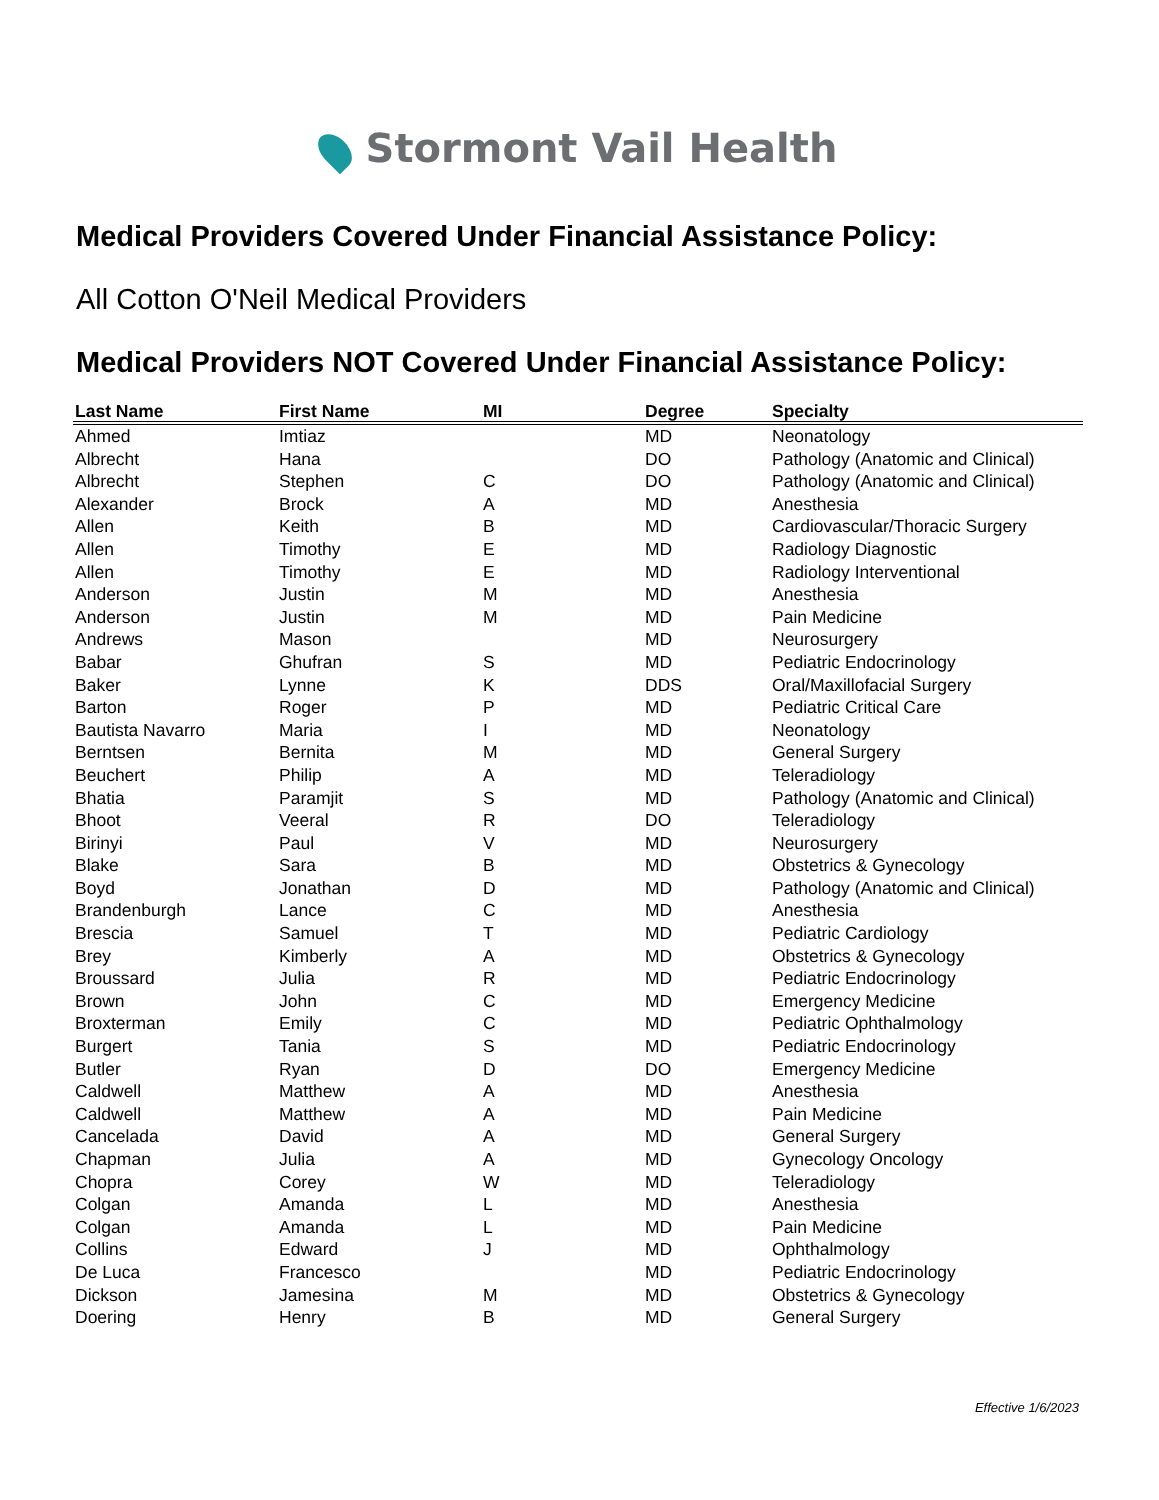Stormont Vail Health
Medical Providers Covered Under Financial Assistance Policy:
All Cotton O'Neil Medical Providers
Medical Providers NOT Covered Under Financial Assistance Policy:
| Last Name | First Name | MI | Degree | Specialty |
| --- | --- | --- | --- | --- |
| Ahmed | Imtiaz | | MD | Neonatology |
| Albrecht | Hana | | DO | Pathology (Anatomic and Clinical) |
| Albrecht | Stephen | C | DO | Pathology (Anatomic and Clinical) |
| Alexander | Brock | A | MD | Anesthesia |
| Allen | Keith | B | MD | Cardiovascular/Thoracic Surgery |
| Allen | Timothy | E | MD | Radiology Diagnostic |
| Allen | Timothy | E | MD | Radiology Interventional |
| Anderson | Justin | M | MD | Anesthesia |
| Anderson | Justin | M | MD | Pain Medicine |
| Andrews | Mason | | MD | Neurosurgery |
| Babar | Ghufran | S | MD | Pediatric Endocrinology |
| Baker | Lynne | K | DDS | Oral/Maxillofacial Surgery |
| Barton | Roger | P | MD | Pediatric Critical Care |
| Bautista Navarro | Maria | I | MD | Neonatology |
| Berntsen | Bernita | M | MD | General Surgery |
| Beuchert | Philip | A | MD | Teleradiology |
| Bhatia | Paramjit | S | MD | Pathology (Anatomic and Clinical) |
| Bhoot | Veeral | R | DO | Teleradiology |
| Birinyi | Paul | V | MD | Neurosurgery |
| Blake | Sara | B | MD | Obstetrics & Gynecology |
| Boyd | Jonathan | D | MD | Pathology (Anatomic and Clinical) |
| Brandenburgh | Lance | C | MD | Anesthesia |
| Brescia | Samuel | T | MD | Pediatric Cardiology |
| Brey | Kimberly | A | MD | Obstetrics & Gynecology |
| Broussard | Julia | R | MD | Pediatric Endocrinology |
| Brown | John | C | MD | Emergency Medicine |
| Broxterman | Emily | C | MD | Pediatric Ophthalmology |
| Burgert | Tania | S | MD | Pediatric Endocrinology |
| Butler | Ryan | D | DO | Emergency Medicine |
| Caldwell | Matthew | A | MD | Anesthesia |
| Caldwell | Matthew | A | MD | Pain Medicine |
| Cancelada | David | A | MD | General Surgery |
| Chapman | Julia | A | MD | Gynecology Oncology |
| Chopra | Corey | W | MD | Teleradiology |
| Colgan | Amanda | L | MD | Anesthesia |
| Colgan | Amanda | L | MD | Pain Medicine |
| Collins | Edward | J | MD | Ophthalmology |
| De Luca | Francesco | | MD | Pediatric Endocrinology |
| Dickson | Jamesina | M | MD | Obstetrics & Gynecology |
| Doering | Henry | B | MD | General Surgery |
Effective 1/6/2023